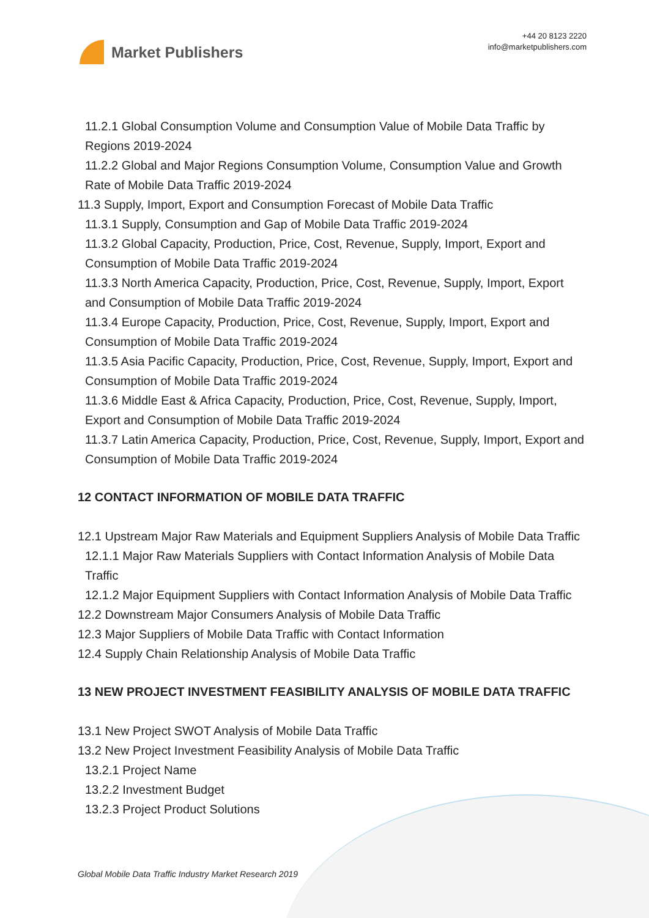Market Publishers
+44 20 8123 2220
info@marketpublishers.com
11.2.1 Global Consumption Volume and Consumption Value of Mobile Data Traffic by Regions 2019-2024
11.2.2 Global and Major Regions Consumption Volume, Consumption Value and Growth Rate of Mobile Data Traffic 2019-2024
11.3 Supply, Import, Export and Consumption Forecast of Mobile Data Traffic
11.3.1 Supply, Consumption and Gap of Mobile Data Traffic 2019-2024
11.3.2 Global Capacity, Production, Price, Cost, Revenue, Supply, Import, Export and Consumption of Mobile Data Traffic 2019-2024
11.3.3 North America Capacity, Production, Price, Cost, Revenue, Supply, Import, Export and Consumption of Mobile Data Traffic 2019-2024
11.3.4 Europe Capacity, Production, Price, Cost, Revenue, Supply, Import, Export and Consumption of Mobile Data Traffic 2019-2024
11.3.5 Asia Pacific Capacity, Production, Price, Cost, Revenue, Supply, Import, Export and Consumption of Mobile Data Traffic 2019-2024
11.3.6 Middle East & Africa Capacity, Production, Price, Cost, Revenue, Supply, Import, Export and Consumption of Mobile Data Traffic 2019-2024
11.3.7 Latin America Capacity, Production, Price, Cost, Revenue, Supply, Import, Export and Consumption of Mobile Data Traffic 2019-2024
12 CONTACT INFORMATION OF MOBILE DATA TRAFFIC
12.1 Upstream Major Raw Materials and Equipment Suppliers Analysis of Mobile Data Traffic
12.1.1 Major Raw Materials Suppliers with Contact Information Analysis of Mobile Data Traffic
12.1.2 Major Equipment Suppliers with Contact Information Analysis of Mobile Data Traffic
12.2 Downstream Major Consumers Analysis of Mobile Data Traffic
12.3 Major Suppliers of Mobile Data Traffic with Contact Information
12.4 Supply Chain Relationship Analysis of Mobile Data Traffic
13 NEW PROJECT INVESTMENT FEASIBILITY ANALYSIS OF MOBILE DATA TRAFFIC
13.1 New Project SWOT Analysis of Mobile Data Traffic
13.2 New Project Investment Feasibility Analysis of Mobile Data Traffic
13.2.1 Project Name
13.2.2 Investment Budget
13.2.3 Project Product Solutions
Global Mobile Data Traffic Industry Market Research 2019